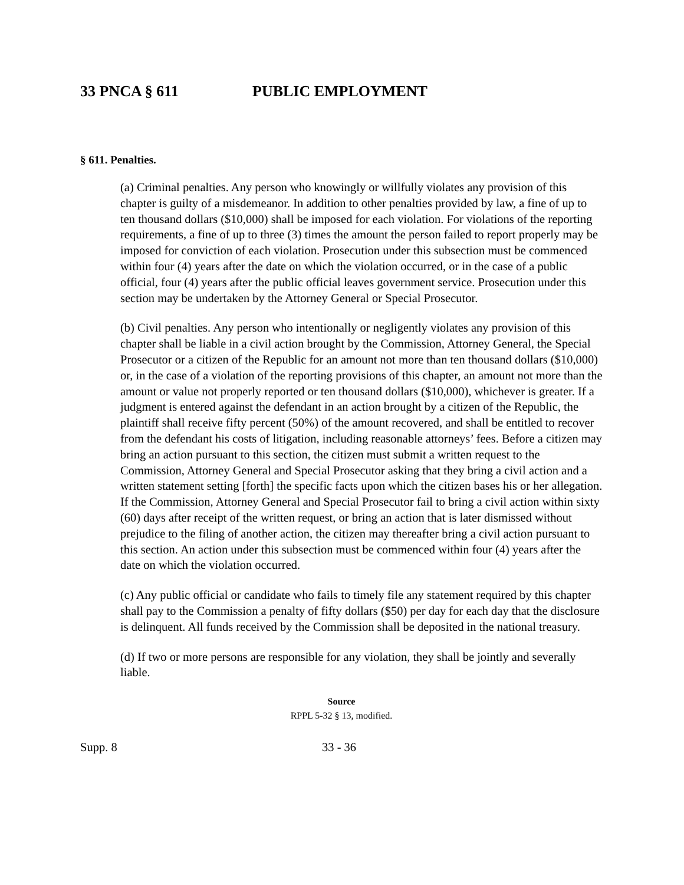33 PNCA § 611 PUBLIC EMPLOYMENT
§ 611. Penalties.
(a) Criminal penalties. Any person who knowingly or willfully violates any provision of this chapter is guilty of a misdemeanor. In addition to other penalties provided by law, a fine of up to ten thousand dollars ($10,000) shall be imposed for each violation. For violations of the reporting requirements, a fine of up to three (3) times the amount the person failed to report properly may be imposed for conviction of each violation. Prosecution under this subsection must be commenced within four (4) years after the date on which the violation occurred, or in the case of a public official, four (4) years after the public official leaves government service. Prosecution under this section may be undertaken by the Attorney General or Special Prosecutor.
(b) Civil penalties. Any person who intentionally or negligently violates any provision of this chapter shall be liable in a civil action brought by the Commission, Attorney General, the Special Prosecutor or a citizen of the Republic for an amount not more than ten thousand dollars ($10,000) or, in the case of a violation of the reporting provisions of this chapter, an amount not more than the amount or value not properly reported or ten thousand dollars ($10,000), whichever is greater. If a judgment is entered against the defendant in an action brought by a citizen of the Republic, the plaintiff shall receive fifty percent (50%) of the amount recovered, and shall be entitled to recover from the defendant his costs of litigation, including reasonable attorneys’ fees. Before a citizen may bring an action pursuant to this section, the citizen must submit a written request to the Commission, Attorney General and Special Prosecutor asking that they bring a civil action and a written statement setting [forth] the specific facts upon which the citizen bases his or her allegation. If the Commission, Attorney General and Special Prosecutor fail to bring a civil action within sixty (60) days after receipt of the written request, or bring an action that is later dismissed without prejudice to the filing of another action, the citizen may thereafter bring a civil action pursuant to this section. An action under this subsection must be commenced within four (4) years after the date on which the violation occurred.
(c) Any public official or candidate who fails to timely file any statement required by this chapter shall pay to the Commission a penalty of fifty dollars ($50) per day for each day that the disclosure is delinquent. All funds received by the Commission shall be deposited in the national treasury.
(d) If two or more persons are responsible for any violation, they shall be jointly and severally liable.
Source
RPPL 5-32 § 13, modified.
Supp. 8 33 - 36